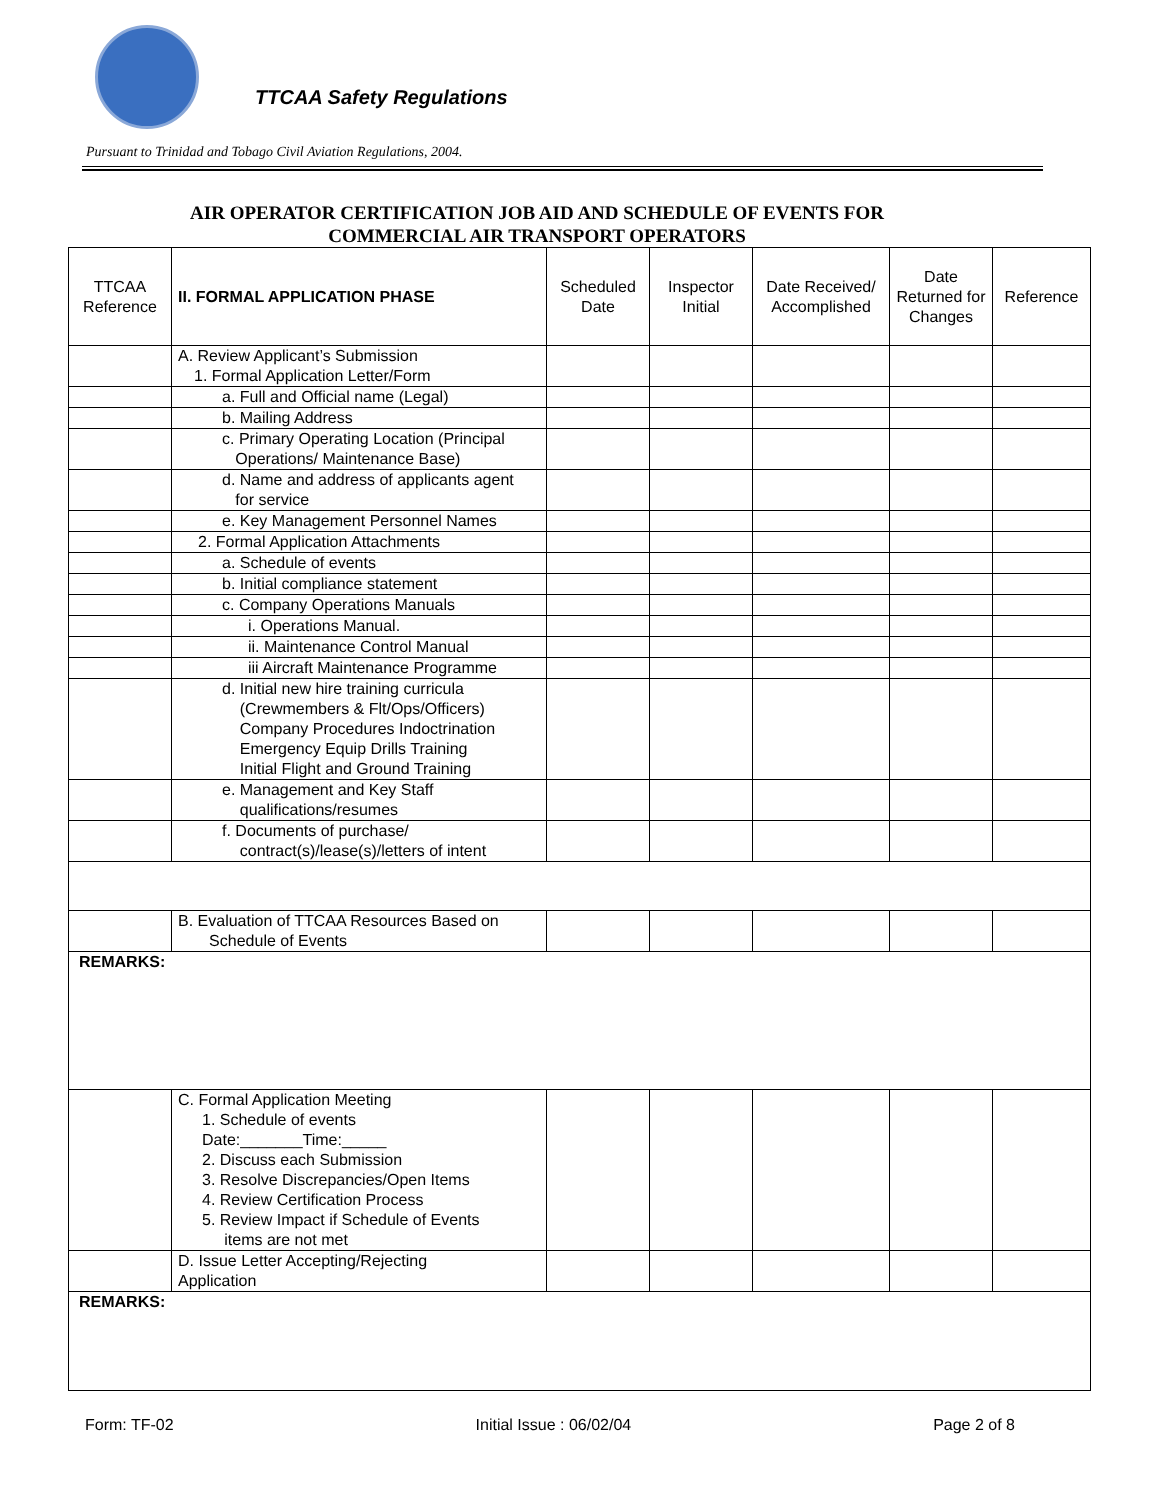TTCAA Safety Regulations
Pursuant to Trinidad and Tobago Civil Aviation Regulations, 2004.
AIR OPERATOR CERTIFICATION JOB AID AND SCHEDULE OF EVENTS FOR
COMMERCIAL AIR TRANSPORT OPERATORS
| TTCAA Reference | II. FORMAL APPLICATION PHASE | Scheduled Date | Inspector Initial | Date Received/ Accomplished | Date Returned for Changes | Reference |
| --- | --- | --- | --- | --- | --- | --- |
| | A. Review Applicant’s Submission 1. Formal Application Letter/Form | | | | | |
| | a. Full and Official name (Legal) | | | | | |
| | b. Mailing Address | | | | | |
| | c. Primary Operating Location (Principal Operations/ Maintenance Base) | | | | | |
| | d. Name and address of applicants agent for service | | | | | |
| | e. Key Management Personnel Names | | | | | |
| | 2. Formal Application Attachments | | | | | |
| | a. Schedule of events | | | | | |
| | b. Initial compliance statement | | | | | |
| | c. Company Operations Manuals | | | | | |
| | i. Operations Manual. | | | | | |
| | ii. Maintenance Control Manual | | | | | |
| | iii Aircraft Maintenance Programme | | | | | |
| | d. Initial new hire training curricula (Crewmembers & Flt/Ops/Officers) Company Procedures Indoctrination Emergency Equip Drills Training Initial Flight and Ground Training | | | | | |
| | e. Management and Key Staff qualifications/resumes | | | | | |
| | f. Documents of purchase/ contract(s)/lease(s)/letters of intent | | | | | |
| | B. Evaluation of TTCAA Resources Based on Schedule of Events | | | | | |
| REMARKS: | | | | | | |
| | C. Formal Application Meeting 1. Schedule of events Date:_______Time:_____ 2. Discuss each Submission 3. Resolve Discrepancies/Open Items 4. Review Certification Process 5. Review Impact if Schedule of Events items are not met | | | | | |
| | D. Issue Letter Accepting/Rejecting Application | | | | | |
| REMARKS: | | | | | | |
Form: TF-02 Initial Issue : 06/02/04 Page 2 of 8